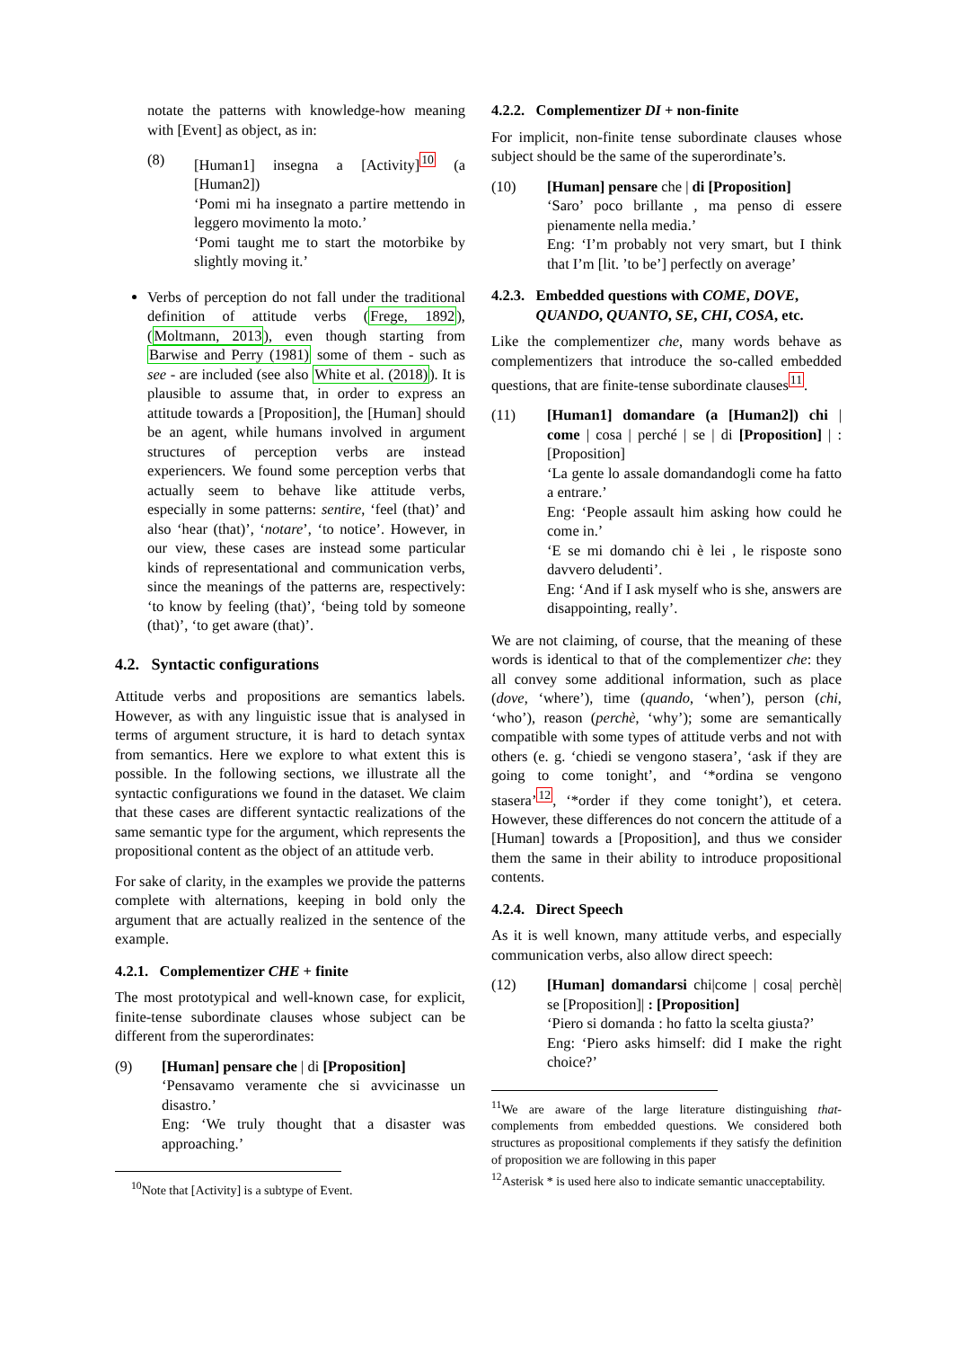notate the patterns with knowledge-how meaning with [Event] as object, as in:
(8) [Human1] insegna a [Activity]<sup>10</sup> (a [Human2])
‘Pomi mi ha insegnato a partire mettendo in leggero movimento la moto.’
‘Pomi taught me to start the motorbike by slightly moving it.’
Verbs of perception do not fall under the traditional definition of attitude verbs (Frege, 1892), (Moltmann, 2013), even though starting from Barwise and Perry (1981) some of them - such as see - are included (see also White et al. (2018)). It is plausible to assume that, in order to express an attitude towards a [Proposition], the [Human] should be an agent, while humans involved in argument structures of perception verbs are instead experiencers. We found some perception verbs that actually seem to behave like attitude verbs, especially in some patterns: sentire, ‘feel (that)’ and also ‘hear (that)’, ‘notare’, ‘to notice’. However, in our view, these cases are instead some particular kinds of representational and communication verbs, since the meanings of the patterns are, respectively: ‘to know by feeling (that)’, ‘being told by someone (that)’, ‘to get aware (that)’.
4.2. Syntactic configurations
Attitude verbs and propositions are semantics labels. However, as with any linguistic issue that is analysed in terms of argument structure, it is hard to detach syntax from semantics. Here we explore to what extent this is possible. In the following sections, we illustrate all the syntactic configurations we found in the dataset. We claim that these cases are different syntactic realizations of the same semantic type for the argument, which represents the propositional content as the object of an attitude verb.
For sake of clarity, in the examples we provide the patterns complete with alternations, keeping in bold only the argument that are actually realized in the sentence of the example.
4.2.1. Complementizer CHE + finite
The most prototypical and well-known case, for explicit, finite-tense subordinate clauses whose subject can be different from the superordinates:
(9) [Human] pensare che | di [Proposition]
‘Pensavamo veramente che si avvicinasse un disastro.’
Eng: ‘We truly thought that a disaster was approaching.’
<sup>10</sup> Note that [Activity] is a subtype of Event.
4.2.2. Complementizer DI + non-finite
For implicit, non-finite tense subordinate clauses whose subject should be the same of the superordinate’s.
(10) [Human] pensare che | di [Proposition]
‘Saro’ poco brillante , ma penso di essere pienamente nella media.’
Eng: ‘I’m probably not very smart, but I think that I’m [lit. ’to be’] perfectly on average’
4.2.3. Embedded questions with COME, DOVE,
QUANDO, QUANTO, SE, CHI, COSA, etc.
Like the complementizer che, many words behave as complementizers that introduce the so-called embedded questions, that are finite-tense subordinate clauses<sup>11</sup>.
(11) [Human1] domandare (a [Human2]) chi | come | cosa | perché | se | di [Proposition] | : [Proposition]
‘La gente lo assale domandandogli come ha fatto a entrare.’
Eng: ‘People assault him asking how could he come in.’
‘E se mi domando chi è lei , le risposte sono davvero deludenti’.
Eng: ‘And if I ask myself who is she, answers are disappointing, really’.
We are not claiming, of course, that the meaning of these words is identical to that of the complementizer che: they all convey some additional information, such as place (dove, ‘where’), time (quando, ‘when’), person (chi, ‘who’), reason (perchè, ‘why’); some are semantically compatible with some types of attitude verbs and not with others (e. g. ‘chiedi se vengono stasera’, ‘ask if they are going to come tonight’, and ‘*ordina se vengono stasera’<sup>12</sup>, ‘*order if they come tonight’), et cetera. However, these differences do not concern the attitude of a [Human] towards a [Proposition], and thus we consider them the same in their ability to introduce propositional contents.
4.2.4. Direct Speech
As it is well known, many attitude verbs, and especially communication verbs, also allow direct speech:
(12) [Human] domandarsi chi|come | cosa| perchè| se [Proposition]| : [Proposition]
‘Piero si domanda : ho fatto la scelta giusta?’
Eng: ‘Piero asks himself: did I make the right choice?’
<sup>11</sup> We are aware of the large literature distinguishing that-complements from embedded questions. We considered both structures as propositional complements if they satisfy the definition of proposition we are following in this paper
<sup>12</sup> Asterisk * is used here also to indicate semantic unacceptability.